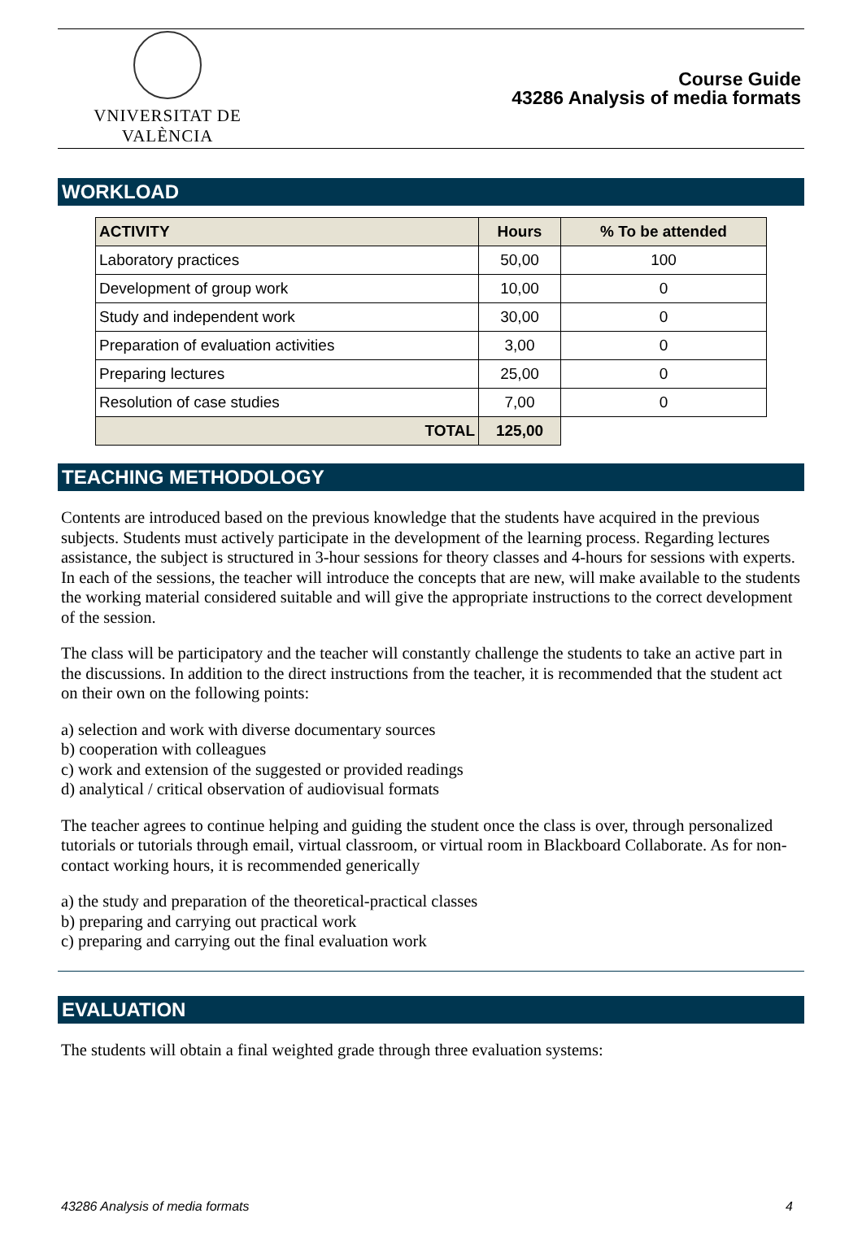VNIVERSITAT DE VALÈNCIA
Course Guide
43286 Analysis of media formats
WORKLOAD
| ACTIVITY | Hours | % To be attended |
| --- | --- | --- |
| Laboratory practices | 50,00 | 100 |
| Development of group work | 10,00 | 0 |
| Study and independent work | 30,00 | 0 |
| Preparation of evaluation activities | 3,00 | 0 |
| Preparing lectures | 25,00 | 0 |
| Resolution of case studies | 7,00 | 0 |
| TOTAL | 125,00 | |
TEACHING METHODOLOGY
Contents are introduced based on the previous knowledge that the students have acquired in the previous subjects. Students must actively participate in the development of the learning process. Regarding lectures assistance, the subject is structured in 3-hour sessions for theory classes and 4-hours for sessions with experts. In each of the sessions, the teacher will introduce the concepts that are new, will make available to the students the working material considered suitable and will give the appropriate instructions to the correct development of the session.
The class will be participatory and the teacher will constantly challenge the students to take an active part in the discussions. In addition to the direct instructions from the teacher, it is recommended that the student act on their own on the following points:
a) selection and work with diverse documentary sources
b) cooperation with colleagues
c) work and extension of the suggested or provided readings
d) analytical / critical observation of audiovisual formats
The teacher agrees to continue helping and guiding the student once the class is over, through personalized tutorials or tutorials through email, virtual classroom, or virtual room in Blackboard Collaborate. As for non-contact working hours, it is recommended generically
a) the study and preparation of the theoretical-practical classes
b) preparing and carrying out practical work
c) preparing and carrying out the final evaluation work
EVALUATION
The students will obtain a final weighted grade through three evaluation systems:
43286 Analysis of media formats 4